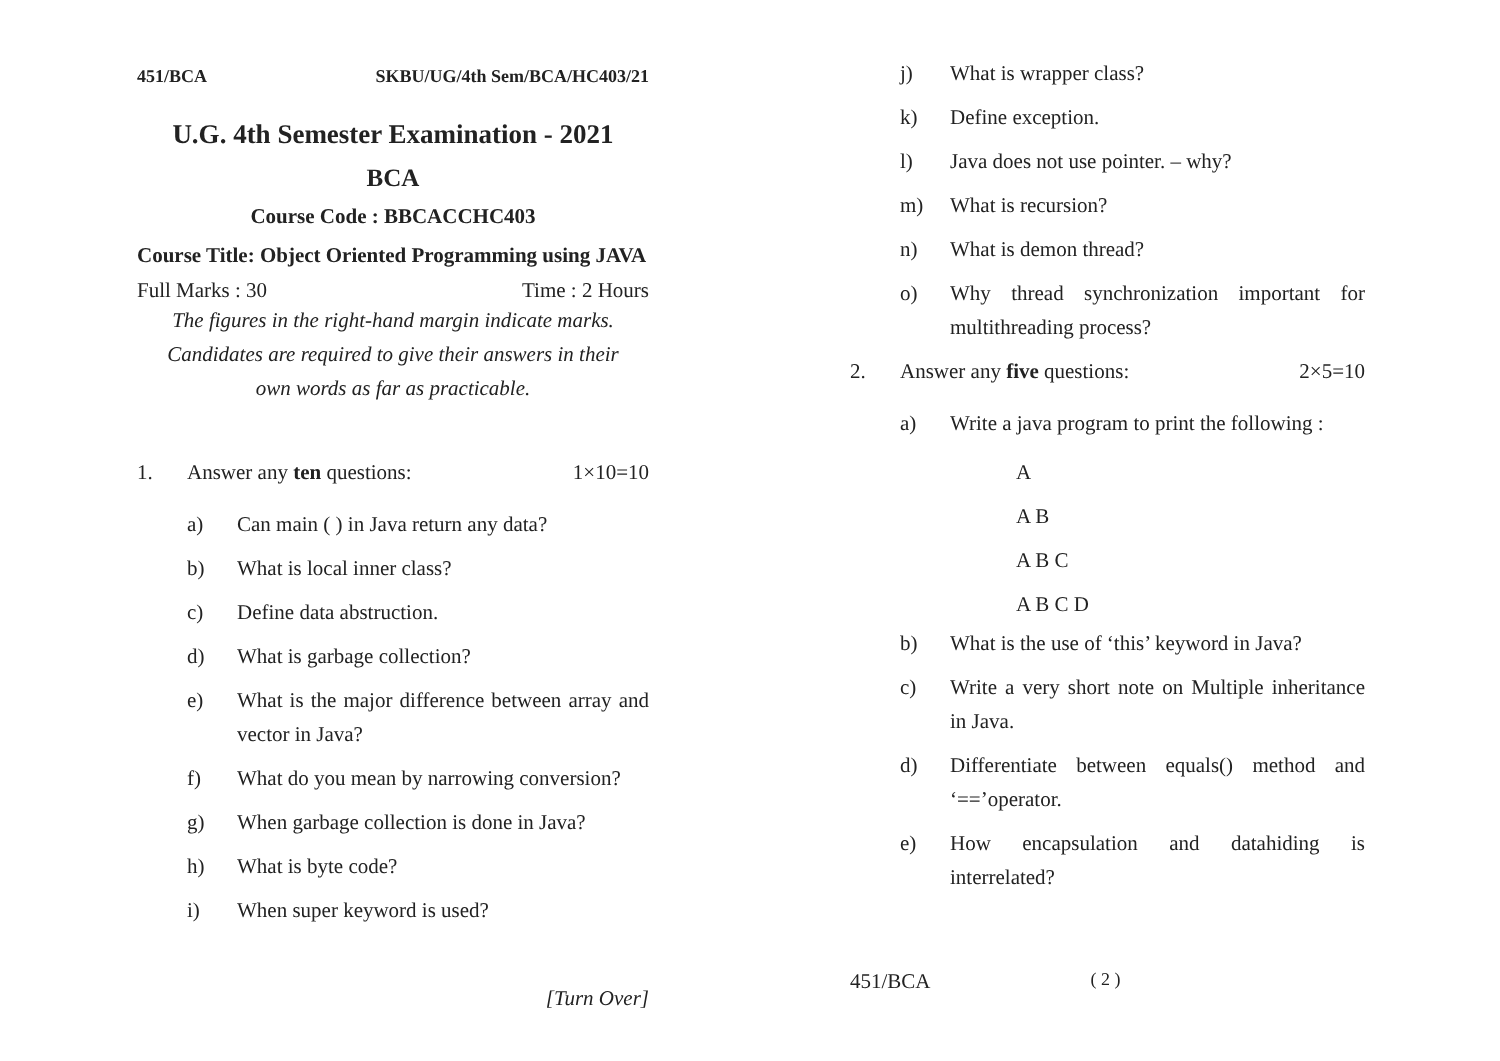451/BCA SKBU/UG/4th Sem/BCA/HC403/21
U.G. 4th Semester Examination - 2021
BCA
Course Code : BBCACCHC403
Course Title: Object Oriented Programming using JAVA
Full Marks : 30 Time : 2 Hours
The figures in the right-hand margin indicate marks.
Candidates are required to give their answers in their
own words as far as practicable.
1. Answer any ten questions: 1×10=10
a) Can main ( ) in Java return any data?
b) What is local inner class?
c) Define data abstruction.
d) What is garbage collection?
e) What is the major difference between array and vector in Java?
f) What do you mean by narrowing conversion?
g) When garbage collection is done in Java?
h) What is byte code?
i) When super keyword is used?
[Turn Over]
j) What is wrapper class?
k) Define exception.
l) Java does not use pointer. – why?
m) What is recursion?
n) What is demon thread?
o) Why thread synchronization important for multithreading process?
2. Answer any five questions: 2×5=10
a) Write a java program to print the following :
A
A B
A B C
A B C D
b) What is the use of ‘this’ keyword in Java?
c) Write a very short note on Multiple inheritance in Java.
d) Differentiate between equals() method and ‘==’operator.
e) How encapsulation and datahiding is interrelated?
451/BCA ( 2 )